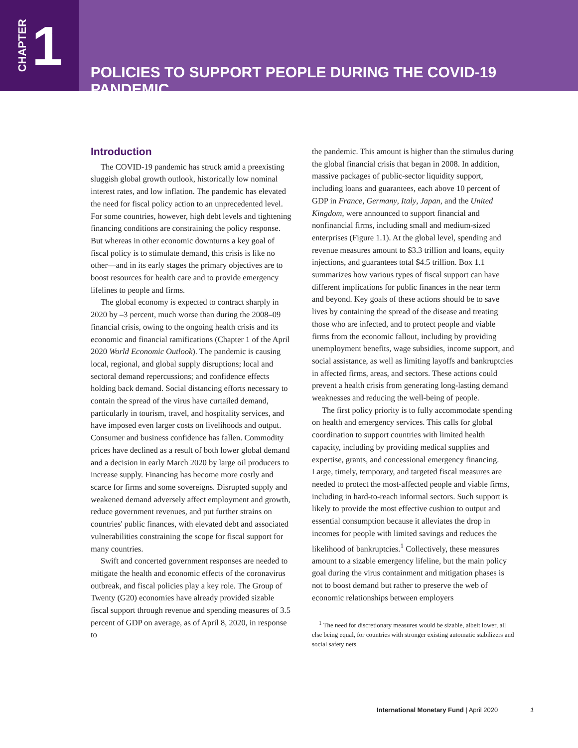CHAPTER 1
POLICIES TO SUPPORT PEOPLE DURING THE COVID-19 PANDEMIC
Introduction
The COVID-19 pandemic has struck amid a preexisting sluggish global growth outlook, historically low nominal interest rates, and low inflation. The pandemic has elevated the need for fiscal policy action to an unprecedented level. For some countries, however, high debt levels and tightening financing conditions are constraining the policy response. But whereas in other economic downturns a key goal of fiscal policy is to stimulate demand, this crisis is like no other—and in its early stages the primary objectives are to boost resources for health care and to provide emergency lifelines to people and firms.
The global economy is expected to contract sharply in 2020 by –3 percent, much worse than during the 2008–09 financial crisis, owing to the ongoing health crisis and its economic and financial ramifications (Chapter 1 of the April 2020 World Economic Outlook). The pandemic is causing local, regional, and global supply disruptions; local and sectoral demand repercussions; and confidence effects holding back demand. Social distancing efforts necessary to contain the spread of the virus have curtailed demand, particularly in tourism, travel, and hospitality services, and have imposed even larger costs on livelihoods and output. Consumer and business confidence has fallen. Commodity prices have declined as a result of both lower global demand and a decision in early March 2020 by large oil producers to increase supply. Financing has become more costly and scarce for firms and some sovereigns. Disrupted supply and weakened demand adversely affect employment and growth, reduce government revenues, and put further strains on countries' public finances, with elevated debt and associated vulnerabilities constraining the scope for fiscal support for many countries.
Swift and concerted government responses are needed to mitigate the health and economic effects of the coronavirus outbreak, and fiscal policies play a key role. The Group of Twenty (G20) economies have already provided sizable fiscal support through revenue and spending measures of 3.5 percent of GDP on average, as of April 8, 2020, in response to
the pandemic. This amount is higher than the stimulus during the global financial crisis that began in 2008. In addition, massive packages of public-sector liquidity support, including loans and guarantees, each above 10 percent of GDP in France, Germany, Italy, Japan, and the United Kingdom, were announced to support financial and nonfinancial firms, including small and medium-sized enterprises (Figure 1.1). At the global level, spending and revenue measures amount to $3.3 trillion and loans, equity injections, and guarantees total $4.5 trillion. Box 1.1 summarizes how various types of fiscal support can have different implications for public finances in the near term and beyond. Key goals of these actions should be to save lives by containing the spread of the disease and treating those who are infected, and to protect people and viable firms from the economic fallout, including by providing unemployment benefits, wage subsidies, income support, and social assistance, as well as limiting layoffs and bankruptcies in affected firms, areas, and sectors. These actions could prevent a health crisis from generating long-lasting demand weaknesses and reducing the well-being of people.
The first policy priority is to fully accommodate spending on health and emergency services. This calls for global coordination to support countries with limited health capacity, including by providing medical supplies and expertise, grants, and concessional emergency financing. Large, timely, temporary, and targeted fiscal measures are needed to protect the most-affected people and viable firms, including in hard-to-reach informal sectors. Such support is likely to provide the most effective cushion to output and essential consumption because it alleviates the drop in incomes for people with limited savings and reduces the likelihood of bankruptcies.<sup>1</sup> Collectively, these measures amount to a sizable emergency lifeline, but the main policy goal during the virus containment and mitigation phases is not to boost demand but rather to preserve the web of economic relationships between employers
<sup>1</sup> The need for discretionary measures would be sizable, albeit lower, all else being equal, for countries with stronger existing automatic stabilizers and social safety nets.
International Monetary Fund | April 2020 1